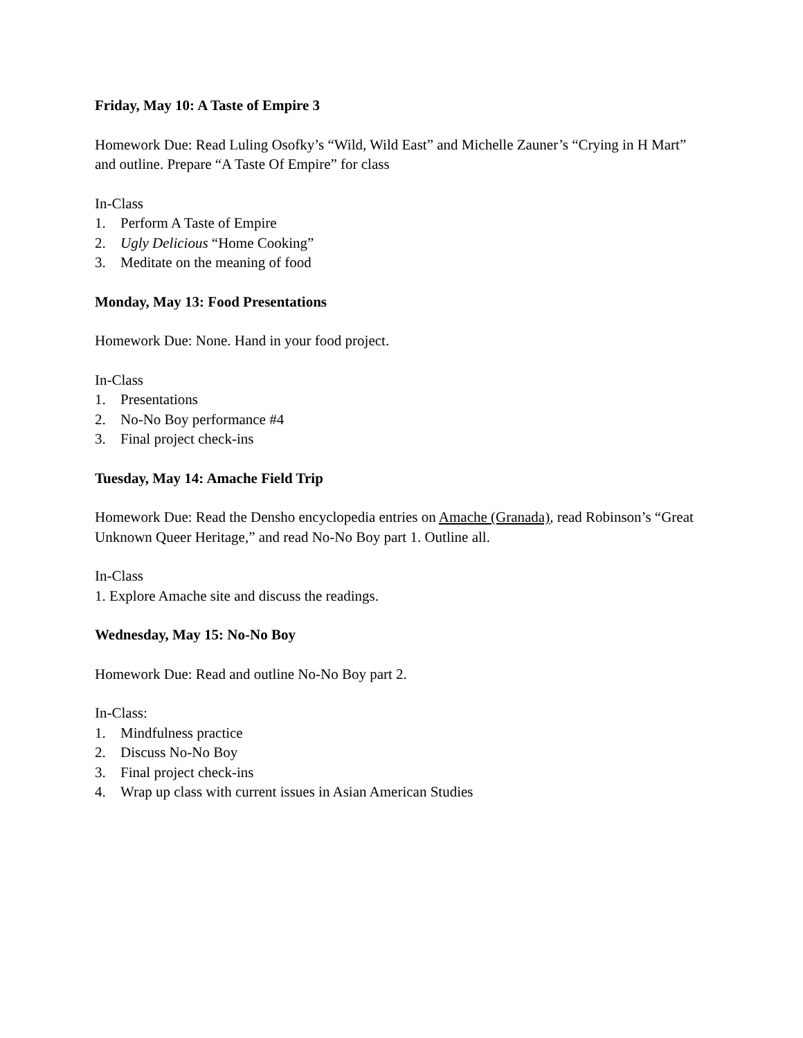Friday, May 10: A Taste of Empire 3
Homework Due: Read Luling Osofky’s “Wild, Wild East” and Michelle Zauner’s “Crying in H Mart” and outline. Prepare “A Taste Of Empire” for class
In-Class
1. Perform A Taste of Empire
2. Ugly Delicious “Home Cooking”
3. Meditate on the meaning of food
Monday, May 13: Food Presentations
Homework Due: None. Hand in your food project.
In-Class
1. Presentations
2. No-No Boy performance #4
3. Final project check-ins
Tuesday, May 14: Amache Field Trip
Homework Due: Read the Densho encyclopedia entries on Amache (Granada), read Robinson’s “Great Unknown Queer Heritage,” and read No-No Boy part 1. Outline all.
In-Class
1. Explore Amache site and discuss the readings.
Wednesday, May 15: No-No Boy
Homework Due: Read and outline No-No Boy part 2.
In-Class:
1. Mindfulness practice
2. Discuss No-No Boy
3. Final project check-ins
4. Wrap up class with current issues in Asian American Studies